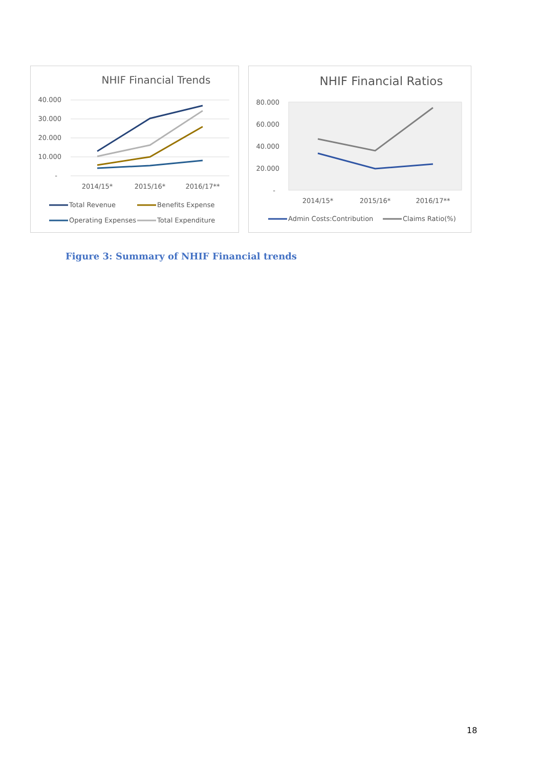NHIF Financial Trends
40.000
30.000
20.000
10.000
-
2014/15*
2015/16*
2016/17**
Total Revenue
Benefits Expense
Operating Expenses
Total Expenditure
NHIF Financial Ratios
80.000
60.000
40.000
20.000
-
2014/15*
2015/16*
2016/17**
Admin Costs:Contribution
Claims Ratio(%)
Figure 3: Summary of NHIF Financial trends
18